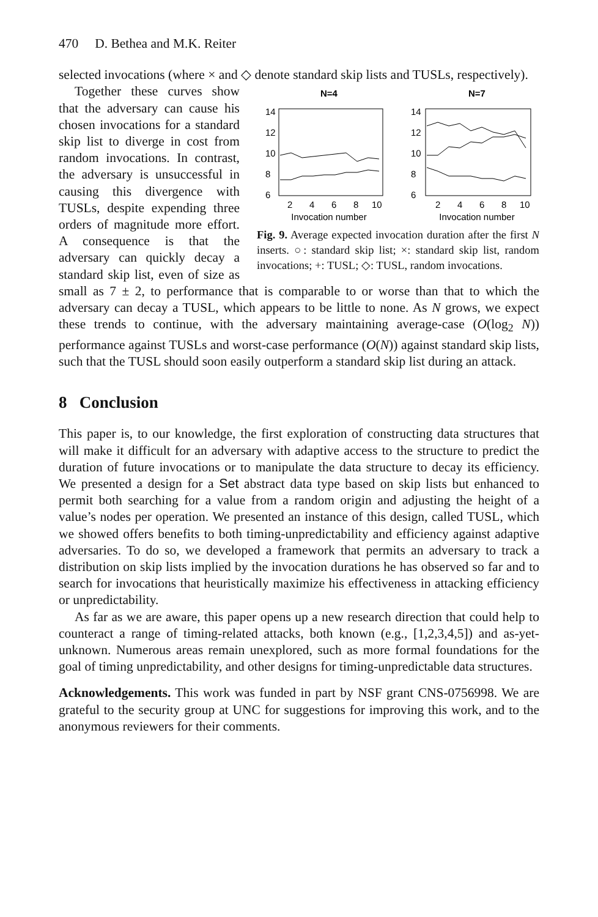470 D. Bethea and M.K. Reiter
selected invocations (where × and ◇ denote standard skip lists and TUSLs, respectively).
N=4
N=7
6
8
10
12
14
6
8
10
12
14
2
4
6
8
10
2
4
6
8
10
Invocation number
Invocation number
Fig. 9. Average expected invocation duration after the first N inserts. ○: standard skip list; ×: standard skip list, random invocations; +: TUSL; ◇: TUSL, random invocations.
Together these curves show that the adversary can cause his chosen invocations for a standard skip list to diverge in cost from random invocations. In contrast, the adversary is unsuccessful in causing this divergence with TUSLs, despite expending three orders of magnitude more effort. A consequence is that the adversary can quickly decay a standard skip list, even of size as small as 7 ± 2, to performance that is comparable to or worse than that to which the adversary can decay a TUSL, which appears to be little to none. As N grows, we expect these trends to continue, with the adversary maintaining average-case (O(log<sub>2</sub> N)) performance against TUSLs and worst-case performance (O(N)) against standard skip lists, such that the TUSL should soon easily outperform a standard skip list during an attack.
8 Conclusion
This paper is, to our knowledge, the first exploration of constructing data structures that will make it difficult for an adversary with adaptive access to the structure to predict the duration of future invocations or to manipulate the data structure to decay its efficiency. We presented a design for a Set abstract data type based on skip lists but enhanced to permit both searching for a value from a random origin and adjusting the height of a value’s nodes per operation. We presented an instance of this design, called TUSL, which we showed offers benefits to both timing-unpredictability and efficiency against adaptive adversaries. To do so, we developed a framework that permits an adversary to track a distribution on skip lists implied by the invocation durations he has observed so far and to search for invocations that heuristically maximize his effectiveness in attacking efficiency or unpredictability.
As far as we are aware, this paper opens up a new research direction that could help to counteract a range of timing-related attacks, both known (e.g., [1,2,3,4,5]) and as-yet-unknown. Numerous areas remain unexplored, such as more formal foundations for the goal of timing unpredictability, and other designs for timing-unpredictable data structures.
Acknowledgements. This work was funded in part by NSF grant CNS-0756998. We are grateful to the security group at UNC for suggestions for improving this work, and to the anonymous reviewers for their comments.